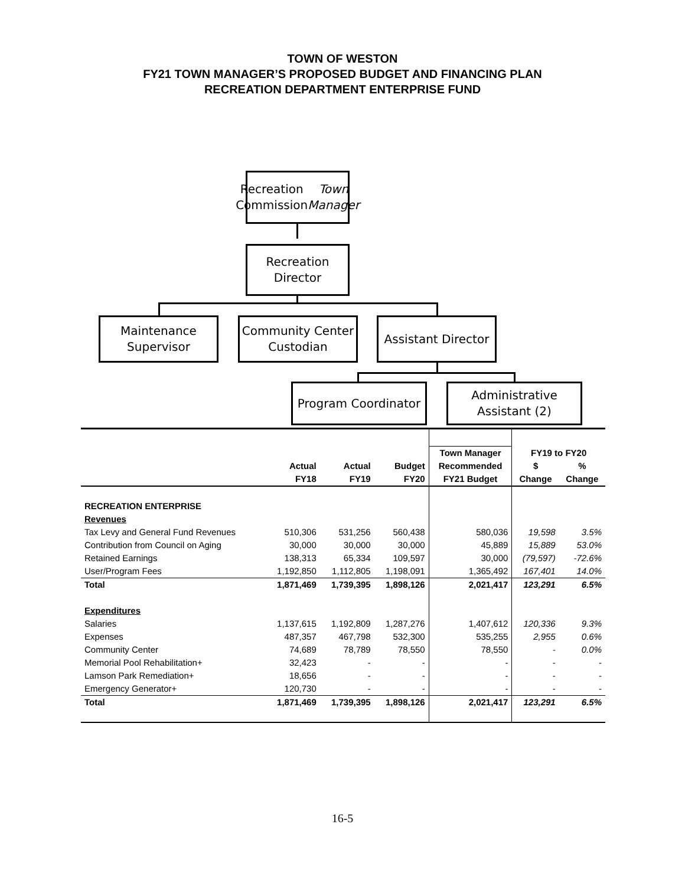TOWN OF WESTON
FY21 TOWN MANAGER’S PROPOSED BUDGET AND FINANCING PLAN
RECREATION DEPARTMENT ENTERPRISE FUND
Recreation
Commission
Town Manager
Recreation
Director
Maintenance
Supervisor
Community Center
Custodian
Assistant Director
Program Coordinator
Administrative
Assistant (2)
| | | | | Town Manager | FY19 to FY20 | |
| --- | --- | --- | --- | --- | --- | --- |
| | Actual | Actual | Budget | Recommended | $ | % |
| | FY18 | FY19 | FY20 | FY21 Budget | Change | Change |
| RECREATION ENTERPRISE | | | | | | |
| Revenues | | | | | | |
| Tax Levy and General Fund Revenues | 510,306 | 531,256 | 560,438 | 580,036 | 19,598 | 3.5% |
| Contribution from Council on Aging | 30,000 | 30,000 | 30,000 | 45,889 | 15,889 | 53.0% |
| Retained Earnings | 138,313 | 65,334 | 109,597 | 30,000 | (79,597) | -72.6% |
| User/Program Fees | 1,192,850 | 1,112,805 | 1,198,091 | 1,365,492 | 167,401 | 14.0% |
| Total | 1,871,469 | 1,739,395 | 1,898,126 | 2,021,417 | 123,291 | 6.5% |
| Expenditures | | | | | | |
| Salaries | 1,137,615 | 1,192,809 | 1,287,276 | 1,407,612 | 120,336 | 9.3% |
| Expenses | 487,357 | 467,798 | 532,300 | 535,255 | 2,955 | 0.6% |
| Community Center | 74,689 | 78,789 | 78,550 | 78,550 | - | 0.0% |
| Memorial Pool Rehabilitation+ | 32,423 | - | - | - | - | - |
| Lamson Park Remediation+ | 18,656 | - | - | - | - | - |
| Emergency Generator+ | 120,730 | - | - | - | - | - |
| Total | 1,871,469 | 1,739,395 | 1,898,126 | 2,021,417 | 123,291 | 6.5% |
16-5